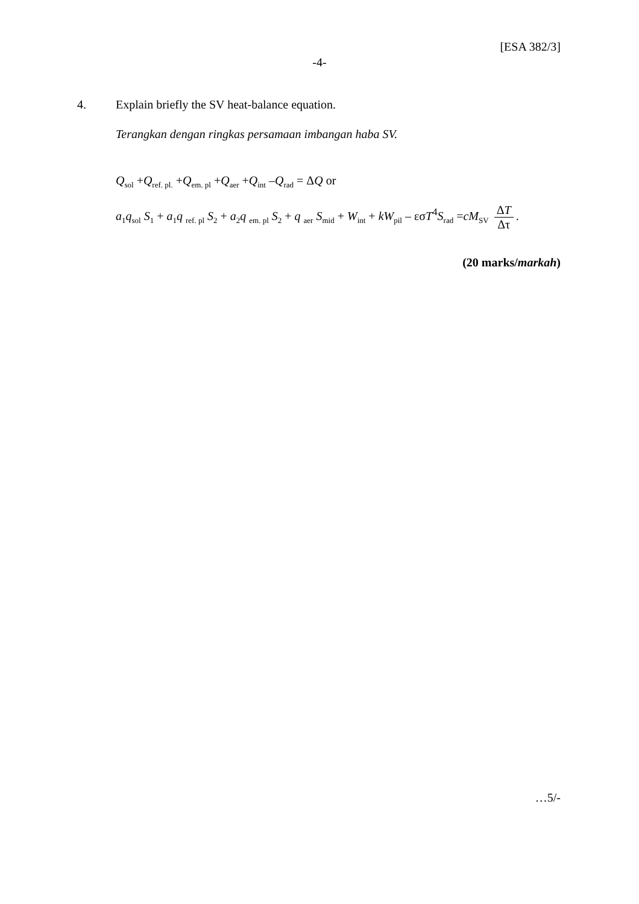[ESA 382/3]
-4-
4. Explain briefly the SV heat-balance equation.
Terangkan dengan ringkas persamaan imbangan haba SV.
Q<sub>sol</sub> +Q<sub>ref. pl.</sub> +Q<sub>em. pl</sub> +Q<sub>aer</sub> +Q<sub>int</sub> –Q<sub>rad</sub> = ΔQ or
a<sub>1</sub>q<sub>sol</sub> S<sub>1</sub> + a<sub>1</sub>q <sub>ref. pl</sub> S<sub>2</sub> + a<sub>2</sub>q <sub>em. pl</sub> S<sub>2</sub> + q <sub>aer</sub> S<sub>mid</sub> + W<sub>int</sub> + kW<sub>pil</sub> – εσT<sup>4</sup>S<sub>rad</sub> =cM<sub>SV</sub> ΔT Δτ.
(20 marks/markah)
…5/-